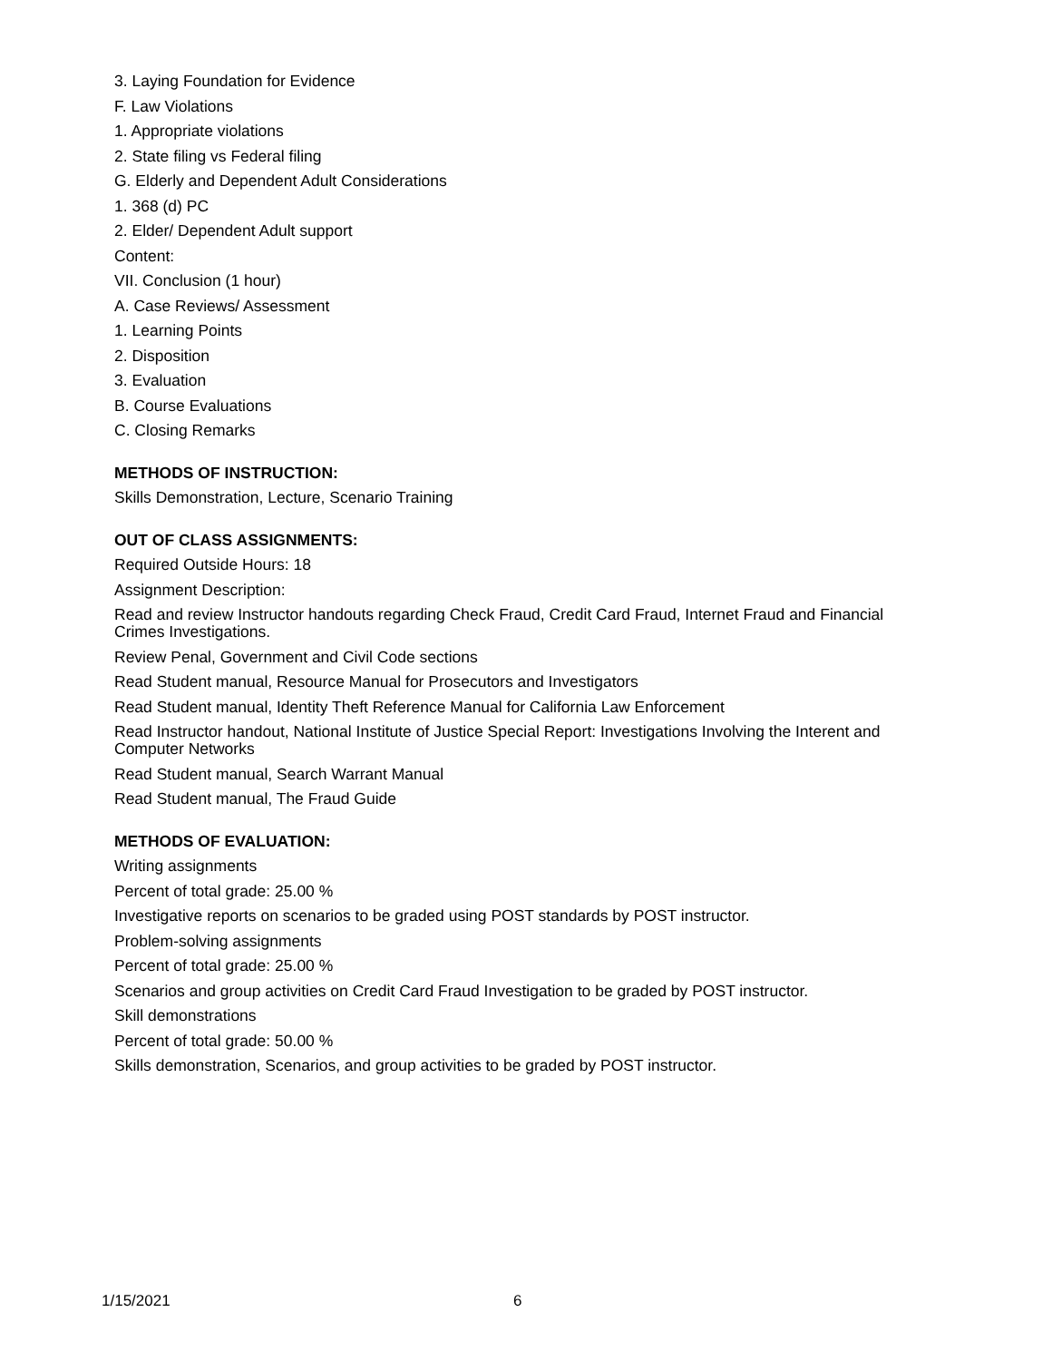3. Laying Foundation for Evidence
F. Law Violations
1. Appropriate violations
2. State filing vs Federal filing
G. Elderly and Dependent Adult Considerations
1. 368 (d) PC
2. Elder/ Dependent Adult support
Content:
VII. Conclusion (1 hour)
A. Case Reviews/ Assessment
1. Learning Points
2. Disposition
3. Evaluation
B. Course Evaluations
C. Closing Remarks
METHODS OF INSTRUCTION:
Skills Demonstration, Lecture, Scenario Training
OUT OF CLASS ASSIGNMENTS:
Required Outside Hours: 18
Assignment Description:
Read and review Instructor handouts regarding Check Fraud, Credit Card Fraud, Internet Fraud and Financial Crimes Investigations.
Review Penal, Government and Civil Code sections
Read Student manual, Resource Manual for Prosecutors and Investigators
Read Student manual, Identity Theft Reference Manual for California Law Enforcement
Read Instructor handout, National Institute of Justice Special Report: Investigations Involving the Interent and Computer Networks
Read Student manual, Search Warrant Manual
Read Student manual, The Fraud Guide
METHODS OF EVALUATION:
Writing assignments
Percent of total grade: 25.00 %
Investigative reports on scenarios to be graded using POST standards by POST instructor.
Problem-solving assignments
Percent of total grade: 25.00 %
Scenarios and group activities on Credit Card Fraud Investigation to be graded by POST instructor.
Skill demonstrations
Percent of total grade: 50.00 %
Skills demonstration, Scenarios, and group activities to be graded by POST instructor.
1/15/2021 6